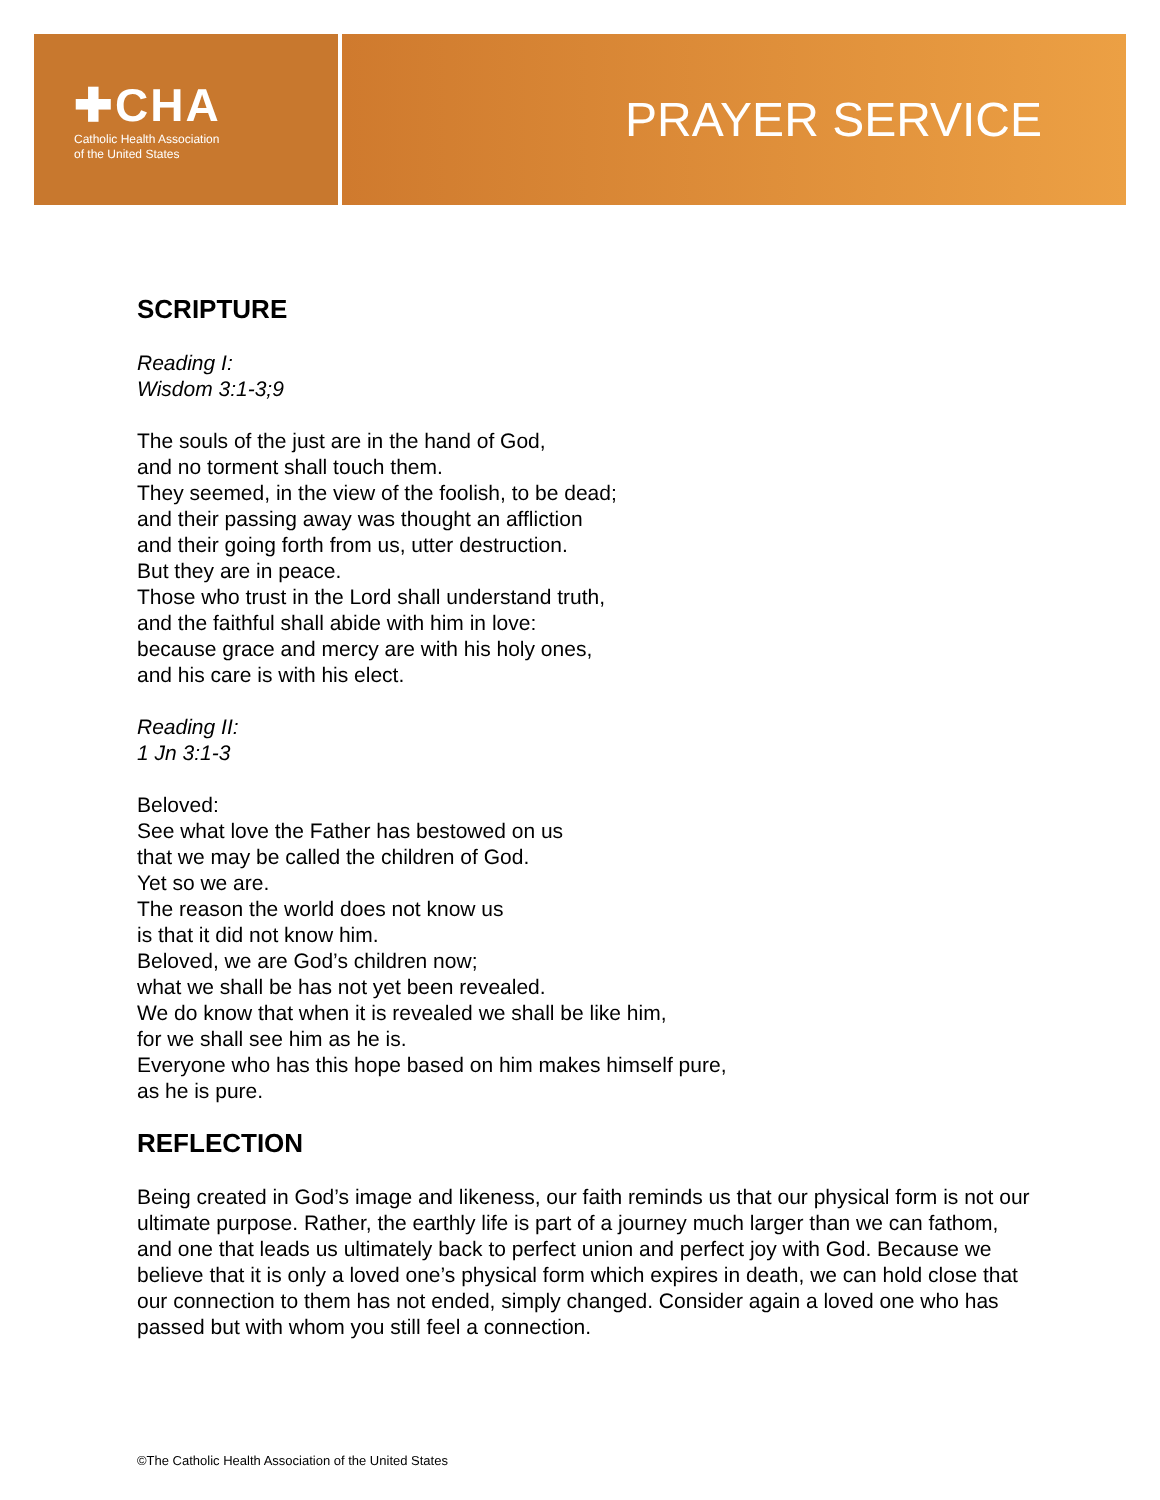✚CHA
Catholic Health Association
of the United States
PRAYER SERVICE
SCRIPTURE
Reading I:
Wisdom 3:1-3;9
The souls of the just are in the hand of God,
and no torment shall touch them.
They seemed, in the view of the foolish, to be dead;
and their passing away was thought an affliction
and their going forth from us, utter destruction.
But they are in peace.
Those who trust in the Lord shall understand truth,
and the faithful shall abide with him in love:
because grace and mercy are with his holy ones,
and his care is with his elect.
Reading II:
1 Jn 3:1-3
Beloved:
See what love the Father has bestowed on us
that we may be called the children of God.
Yet so we are.
The reason the world does not know us
is that it did not know him.
Beloved, we are God’s children now;
what we shall be has not yet been revealed.
We do know that when it is revealed we shall be like him,
for we shall see him as he is.
Everyone who has this hope based on him makes himself pure,
as he is pure.
REFLECTION
Being created in God’s image and likeness, our faith reminds us that our physical form is not our ultimate purpose. Rather, the earthly life is part of a journey much larger than we can fathom, and one that leads us ultimately back to perfect union and perfect joy with God. Because we believe that it is only a loved one’s physical form which expires in death, we can hold close that our connection to them has not ended, simply changed. Consider again a loved one who has passed but with whom you still feel a connection.
©The Catholic Health Association of the United States